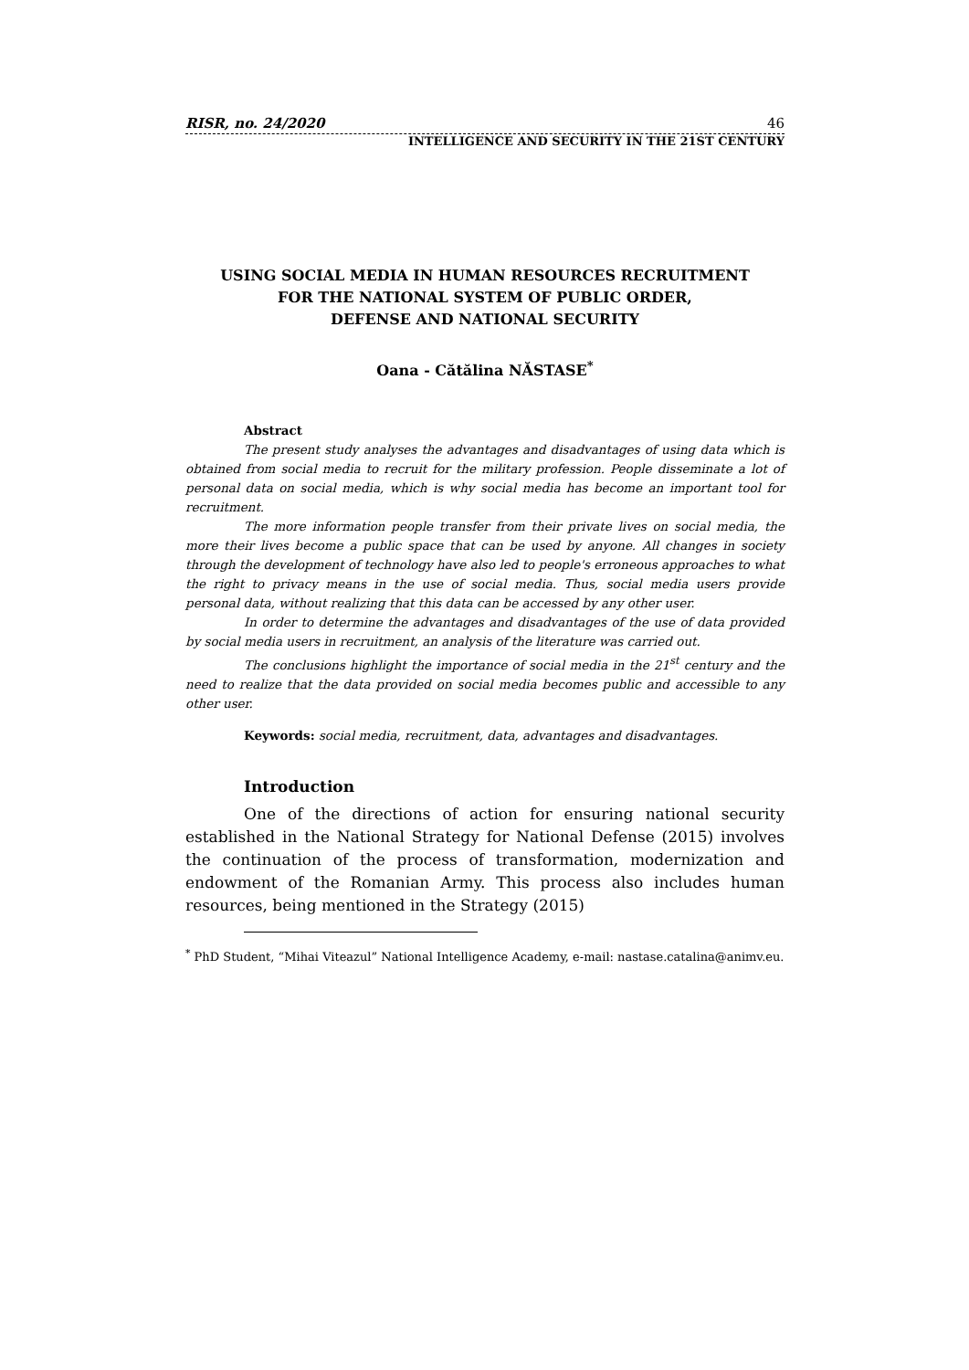RISR, no. 24/2020 46
INTELLIGENCE AND SECURITY IN THE 21ST CENTURY
USING SOCIAL MEDIA IN HUMAN RESOURCES RECRUITMENT
FOR THE NATIONAL SYSTEM OF PUBLIC ORDER,
DEFENSE AND NATIONAL SECURITY
Oana - Cătălina NĂSTASE<sup>*</sup>
Abstract
The present study analyses the advantages and disadvantages of using data which is obtained from social media to recruit for the military profession. People disseminate a lot of personal data on social media, which is why social media has become an important tool for recruitment.
The more information people transfer from their private lives on social media, the more their lives become a public space that can be used by anyone. All changes in society through the development of technology have also led to people's erroneous approaches to what the right to privacy means in the use of social media. Thus, social media users provide personal data, without realizing that this data can be accessed by any other user.
In order to determine the advantages and disadvantages of the use of data provided by social media users in recruitment, an analysis of the literature was carried out.
The conclusions highlight the importance of social media in the 21<sup>st</sup> century and the need to realize that the data provided on social media becomes public and accessible to any other user.
Keywords: social media, recruitment, data, advantages and disadvantages.
Introduction
One of the directions of action for ensuring national security established in the National Strategy for National Defense (2015) involves the continuation of the process of transformation, modernization and endowment of the Romanian Army. This process also includes human resources, being mentioned in the Strategy (2015)
<sup>*</sup> PhD Student, “Mihai Viteazul” National Intelligence Academy, e-mail: nastase.catalina@animv.eu.